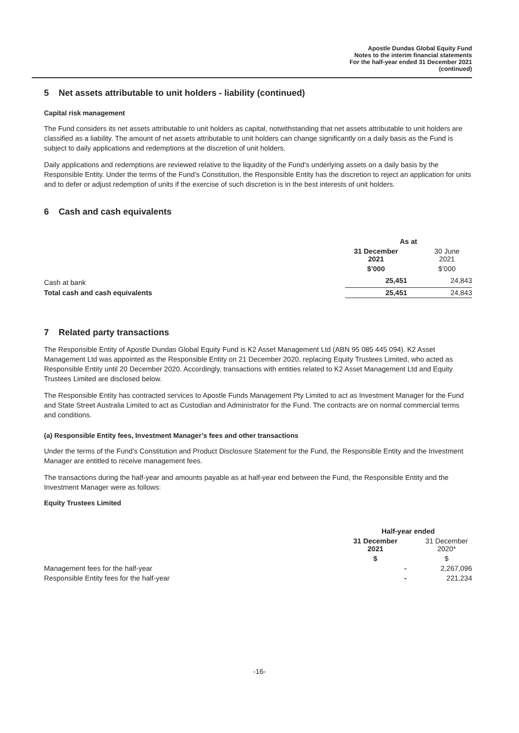Apostle Dundas Global Equity Fund
Notes to the interim financial statements
For the half-year ended 31 December 2021
(continued)
5 Net assets attributable to unit holders - liability (continued)
Capital risk management
The Fund considers its net assets attributable to unit holders as capital, notwithstanding that net assets attributable to unit holders are classified as a liability. The amount of net assets attributable to unit holders can change significantly on a daily basis as the Fund is subject to daily applications and redemptions at the discretion of unit holders.
Daily applications and redemptions are reviewed relative to the liquidity of the Fund’s underlying assets on a daily basis by the Responsible Entity. Under the terms of the Fund’s Constitution, the Responsible Entity has the discretion to reject an application for units and to defer or adjust redemption of units if the exercise of such discretion is in the best interests of unit holders.
6 Cash and cash equivalents
| | As at | |
| | 31 December 2021 | 30 June 2021 |
| | $’000 | $’000 |
| Cash at bank | 25,451 | 24,843 |
| Total cash and cash equivalents | 25,451 | 24,843 |
7 Related party transactions
The Responsible Entity of Apostle Dundas Global Equity Fund is K2 Asset Management Ltd (ABN 95 085 445 094). K2 Asset Management Ltd was appointed as the Responsible Entity on 21 December 2020, replacing Equity Trustees Limited, who acted as Responsible Entity until 20 December 2020. Accordingly, transactions with entities related to K2 Asset Management Ltd and Equity Trustees Limited are disclosed below.
The Responsible Entity has contracted services to Apostle Funds Management Pty Limited to act as Investment Manager for the Fund and State Street Australia Limited to act as Custodian and Administrator for the Fund. The contracts are on normal commercial terms and conditions.
(a) Responsible Entity fees, Investment Manager’s fees and other transactions
Under the terms of the Fund’s Constitution and Product Disclosure Statement for the Fund, the Responsible Entity and the Investment Manager are entitled to receive management fees.
The transactions during the half-year and amounts payable as at half-year end between the Fund, the Responsible Entity and the Investment Manager were as follows:
Equity Trustees Limited
| | Half-year ended | |
| | 31 December 2021 | 31 December 2020* |
| | $ | $ |
| Management fees for the half-year | - | 2,267,096 |
| Responsible Entity fees for the half-year | - | 221,234 |
-16-